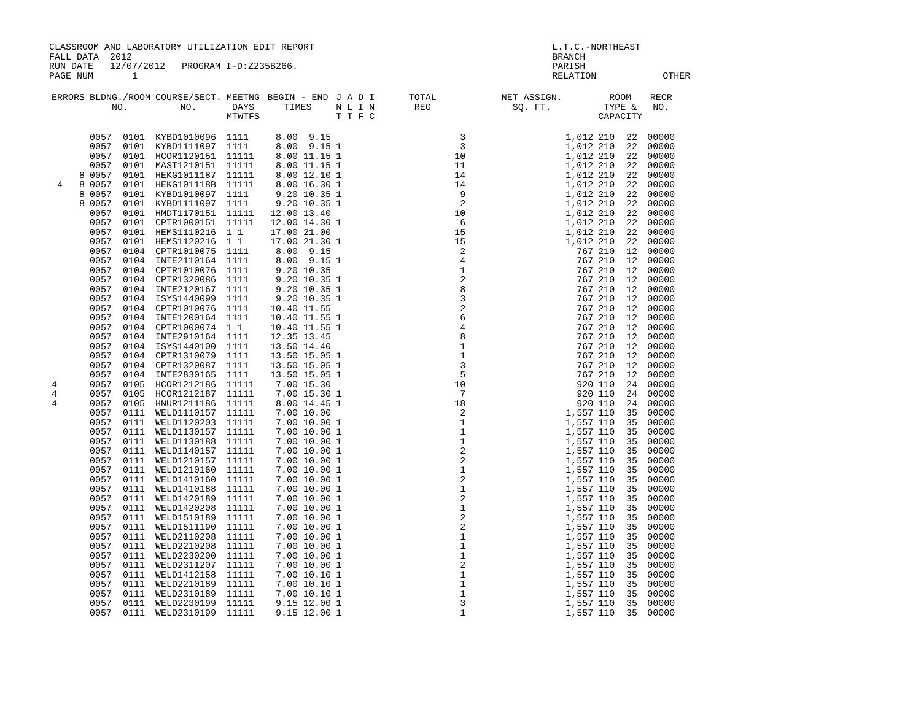CLASSROOM AND LABORATORY UTILIZATION EDIT REPORT                                           L.T.C.-NORTHEAST
FALL DATA  2012                                                                            BRANCH
RUN DATE   12/07/2012   PROGRAM I-D:Z235B266.                                              PARISH
PAGE NUM       1                                                                           RELATION            OTHER
| ERRORS | BLDNG./ROOM NO. | COURSE/SECT. NO. | MEETNG DAYS MTWTFS | BEGIN - END TIMES | J A D I N L I N T T F C | TOTAL REG | NET ASSIGN. SQ. FT. | ROOM TYPE & CAPACITY | | RECR NO. |
| --- | --- | --- | --- | --- | --- | --- | --- | --- | --- | --- |
| | 0057 0101 | KYBD1010096 | 1111 | 8.00 9.15 | | 3 | 1,012 | 210 | 22 | 00000 |
| | 0057 0101 | KYBD1111097 | 1111 | 8.00 9.15 | 1 | 3 | 1,012 | 210 | 22 | 00000 |
| | 0057 0101 | HCOR1120151 | 11111 | 8.00 11.15 | 1 | 10 | 1,012 | 210 | 22 | 00000 |
| | 0057 0101 | MAST1210151 | 11111 | 8.00 11.15 | 1 | 11 | 1,012 | 210 | 22 | 00000 |
| 8 | 0057 0101 | HEKG1011187 | 11111 | 8.00 12.10 | 1 | 14 | 1,012 | 210 | 22 | 00000 |
| 4 8 | 0057 0101 | HEKG101118B | 11111 | 8.00 16.30 | 1 | 14 | 1,012 | 210 | 22 | 00000 |
| 8 | 0057 0101 | KYBD1010097 | 1111 | 9.20 10.35 | 1 | 9 | 1,012 | 210 | 22 | 00000 |
| 8 | 0057 0101 | KYBD1111097 | 1111 | 9.20 10.35 | 1 | 2 | 1,012 | 210 | 22 | 00000 |
| | 0057 0101 | HMDT1170151 | 11111 | 12.00 13.40 | | 10 | 1,012 | 210 | 22 | 00000 |
| | 0057 0101 | CPTR1000151 | 11111 | 12.00 14.30 | 1 | 6 | 1,012 | 210 | 22 | 00000 |
| | 0057 0101 | HEMS1110216 | 1 1 | 17.00 21.00 | | 15 | 1,012 | 210 | 22 | 00000 |
| | 0057 0101 | HEMS1120216 | 1 1 | 17.00 21.30 | 1 | 15 | 1,012 | 210 | 22 | 00000 |
| | 0057 0104 | CPTR1010075 | 1111 | 8.00 9.15 | | 2 | 767 | 210 | 12 | 00000 |
| | 0057 0104 | INTE2110164 | 1111 | 8.00 9.15 | 1 | 4 | 767 | 210 | 12 | 00000 |
| | 0057 0104 | CPTR1010076 | 1111 | 9.20 10.35 | | 1 | 767 | 210 | 12 | 00000 |
| | 0057 0104 | CPTR1320086 | 1111 | 9.20 10.35 | 1 | 2 | 767 | 210 | 12 | 00000 |
| | 0057 0104 | INTE2120167 | 1111 | 9.20 10.35 | 1 | 8 | 767 | 210 | 12 | 00000 |
| | 0057 0104 | ISYS1440099 | 1111 | 9.20 10.35 | 1 | 3 | 767 | 210 | 12 | 00000 |
| | 0057 0104 | CPTR1010076 | 1111 | 10.40 11.55 | | 2 | 767 | 210 | 12 | 00000 |
| | 0057 0104 | INTE1200164 | 1111 | 10.40 11.55 | 1 | 6 | 767 | 210 | 12 | 00000 |
| | 0057 0104 | CPTR1000074 | 1 1 | 10.40 11.55 | 1 | 4 | 767 | 210 | 12 | 00000 |
| | 0057 0104 | INTE2910164 | 1111 | 12.35 13.45 | | 8 | 767 | 210 | 12 | 00000 |
| | 0057 0104 | ISYS1440100 | 1111 | 13.50 14.40 | | 1 | 767 | 210 | 12 | 00000 |
| | 0057 0104 | CPTR1310079 | 1111 | 13.50 15.05 | 1 | 1 | 767 | 210 | 12 | 00000 |
| | 0057 0104 | CPTR1320087 | 1111 | 13.50 15.05 | 1 | 3 | 767 | 210 | 12 | 00000 |
| | 0057 0104 | INTE2830165 | 1111 | 13.50 15.05 | 1 | 5 | 767 | 210 | 12 | 00000 |
| 4 | 0057 0105 | HCOR1212186 | 11111 | 7.00 15.30 | | 10 | 920 | 110 | 24 | 00000 |
| 4 | 0057 0105 | HCOR1212187 | 11111 | 7.00 15.30 | 1 | 7 | 920 | 110 | 24 | 00000 |
| 4 | 0057 0105 | HNUR1211186 | 11111 | 8.00 14.45 | 1 | 18 | 920 | 110 | 24 | 00000 |
| | 0057 0111 | WELD1110157 | 11111 | 7.00 10.00 | | 2 | 1,557 | 110 | 35 | 00000 |
| | 0057 0111 | WELD1120203 | 11111 | 7.00 10.00 | 1 | 1 | 1,557 | 110 | 35 | 00000 |
| | 0057 0111 | WELD1130157 | 11111 | 7.00 10.00 | 1 | 1 | 1,557 | 110 | 35 | 00000 |
| | 0057 0111 | WELD1130188 | 11111 | 7.00 10.00 | 1 | 1 | 1,557 | 110 | 35 | 00000 |
| | 0057 0111 | WELD1140157 | 11111 | 7.00 10.00 | 1 | 2 | 1,557 | 110 | 35 | 00000 |
| | 0057 0111 | WELD1210157 | 11111 | 7.00 10.00 | 1 | 2 | 1,557 | 110 | 35 | 00000 |
| | 0057 0111 | WELD1210160 | 11111 | 7.00 10.00 | 1 | 1 | 1,557 | 110 | 35 | 00000 |
| | 0057 0111 | WELD1410160 | 11111 | 7.00 10.00 | 1 | 2 | 1,557 | 110 | 35 | 00000 |
| | 0057 0111 | WELD1410188 | 11111 | 7.00 10.00 | 1 | 1 | 1,557 | 110 | 35 | 00000 |
| | 0057 0111 | WELD1420189 | 11111 | 7.00 10.00 | 1 | 2 | 1,557 | 110 | 35 | 00000 |
| | 0057 0111 | WELD1420208 | 11111 | 7.00 10.00 | 1 | 1 | 1,557 | 110 | 35 | 00000 |
| | 0057 0111 | WELD1510189 | 11111 | 7.00 10.00 | 1 | 2 | 1,557 | 110 | 35 | 00000 |
| | 0057 0111 | WELD1511190 | 11111 | 7.00 10.00 | 1 | 2 | 1,557 | 110 | 35 | 00000 |
| | 0057 0111 | WELD2110208 | 11111 | 7.00 10.00 | 1 | 1 | 1,557 | 110 | 35 | 00000 |
| | 0057 0111 | WELD2210208 | 11111 | 7.00 10.00 | 1 | 1 | 1,557 | 110 | 35 | 00000 |
| | 0057 0111 | WELD2230200 | 11111 | 7.00 10.00 | 1 | 1 | 1,557 | 110 | 35 | 00000 |
| | 0057 0111 | WELD2311207 | 11111 | 7.00 10.00 | 1 | 2 | 1,557 | 110 | 35 | 00000 |
| | 0057 0111 | WELD1412158 | 11111 | 7.00 10.10 | 1 | 1 | 1,557 | 110 | 35 | 00000 |
| | 0057 0111 | WELD2210189 | 11111 | 7.00 10.10 | 1 | 1 | 1,557 | 110 | 35 | 00000 |
| | 0057 0111 | WELD2310189 | 11111 | 7.00 10.10 | 1 | 1 | 1,557 | 110 | 35 | 00000 |
| | 0057 0111 | WELD2230199 | 11111 | 9.15 12.00 | 1 | 3 | 1,557 | 110 | 35 | 00000 |
| | 0057 0111 | WELD2310199 | 11111 | 9.15 12.00 | 1 | 1 | 1,557 | 110 | 35 | 00000 |